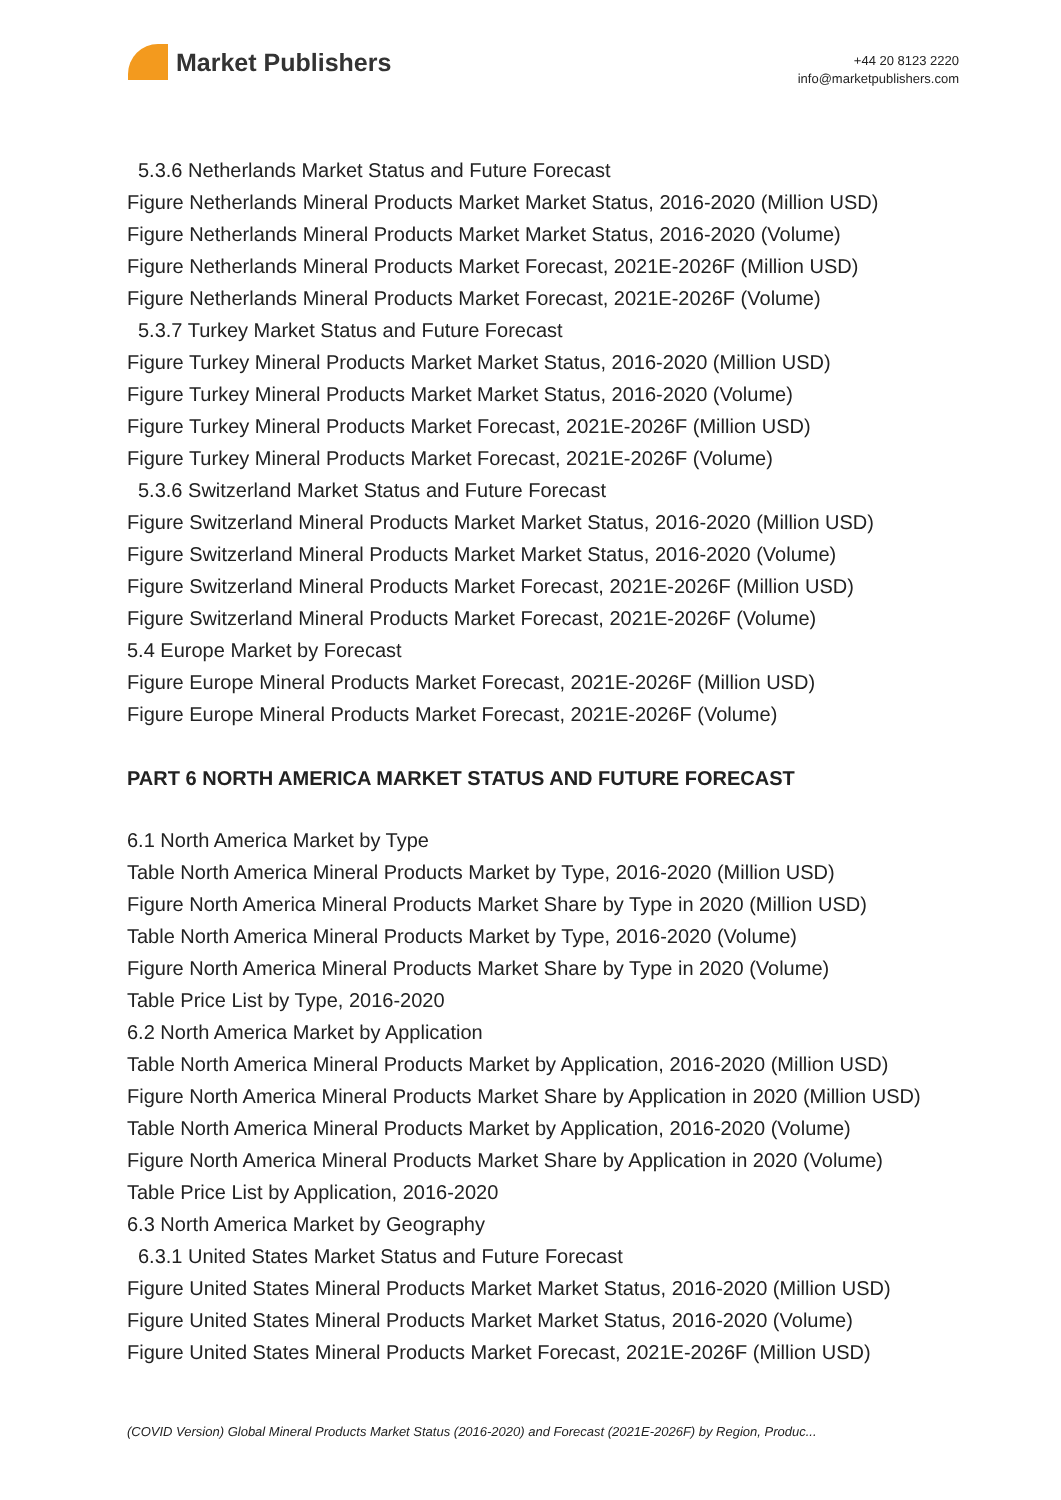Market Publishers
+44 20 8123 2220
info@marketpublishers.com
5.3.6 Netherlands Market Status and Future Forecast
Figure Netherlands Mineral Products Market Market Status, 2016-2020 (Million USD)
Figure Netherlands Mineral Products Market Market Status, 2016-2020 (Volume)
Figure Netherlands Mineral Products Market Forecast, 2021E-2026F (Million USD)
Figure Netherlands Mineral Products Market Forecast, 2021E-2026F (Volume)
5.3.7 Turkey Market Status and Future Forecast
Figure Turkey Mineral Products Market Market Status, 2016-2020 (Million USD)
Figure Turkey Mineral Products Market Market Status, 2016-2020 (Volume)
Figure Turkey Mineral Products Market Forecast, 2021E-2026F (Million USD)
Figure Turkey Mineral Products Market Forecast, 2021E-2026F (Volume)
5.3.6 Switzerland Market Status and Future Forecast
Figure Switzerland Mineral Products Market Market Status, 2016-2020 (Million USD)
Figure Switzerland Mineral Products Market Market Status, 2016-2020 (Volume)
Figure Switzerland Mineral Products Market Forecast, 2021E-2026F (Million USD)
Figure Switzerland Mineral Products Market Forecast, 2021E-2026F (Volume)
5.4 Europe Market by Forecast
Figure Europe Mineral Products Market Forecast, 2021E-2026F (Million USD)
Figure Europe Mineral Products Market Forecast, 2021E-2026F (Volume)
PART 6 NORTH AMERICA MARKET STATUS AND FUTURE FORECAST
6.1 North America Market by Type
Table North America Mineral Products Market by Type, 2016-2020 (Million USD)
Figure North America Mineral Products Market Share by Type in 2020 (Million USD)
Table North America Mineral Products Market by Type, 2016-2020 (Volume)
Figure North America Mineral Products Market Share by Type in 2020 (Volume)
Table Price List by Type, 2016-2020
6.2 North America Market by Application
Table North America Mineral Products Market by Application, 2016-2020 (Million USD)
Figure North America Mineral Products Market Share by Application in 2020 (Million USD)
Table North America Mineral Products Market by Application, 2016-2020 (Volume)
Figure North America Mineral Products Market Share by Application in 2020 (Volume)
Table Price List by Application, 2016-2020
6.3 North America Market by Geography
6.3.1 United States Market Status and Future Forecast
Figure United States Mineral Products Market Market Status, 2016-2020 (Million USD)
Figure United States Mineral Products Market Market Status, 2016-2020 (Volume)
Figure United States Mineral Products Market Forecast, 2021E-2026F (Million USD)
(COVID Version) Global Mineral Products Market Status (2016-2020) and Forecast (2021E-2026F) by Region, Produc...